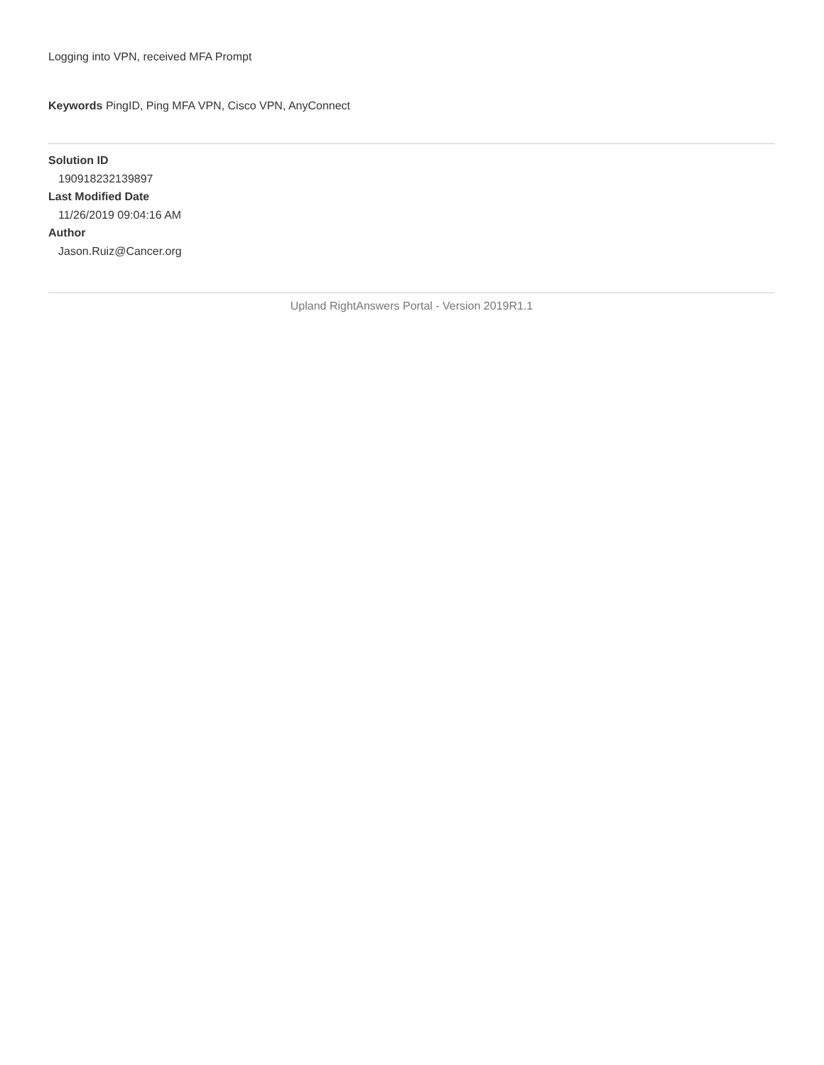Logging into VPN, received MFA Prompt
Keywords PingID, Ping MFA VPN, Cisco VPN, AnyConnect
Solution ID
190918232139897
Last Modified Date
11/26/2019 09:04:16 AM
Author
Jason.Ruiz@Cancer.org
Upland RightAnswers Portal - Version 2019R1.1